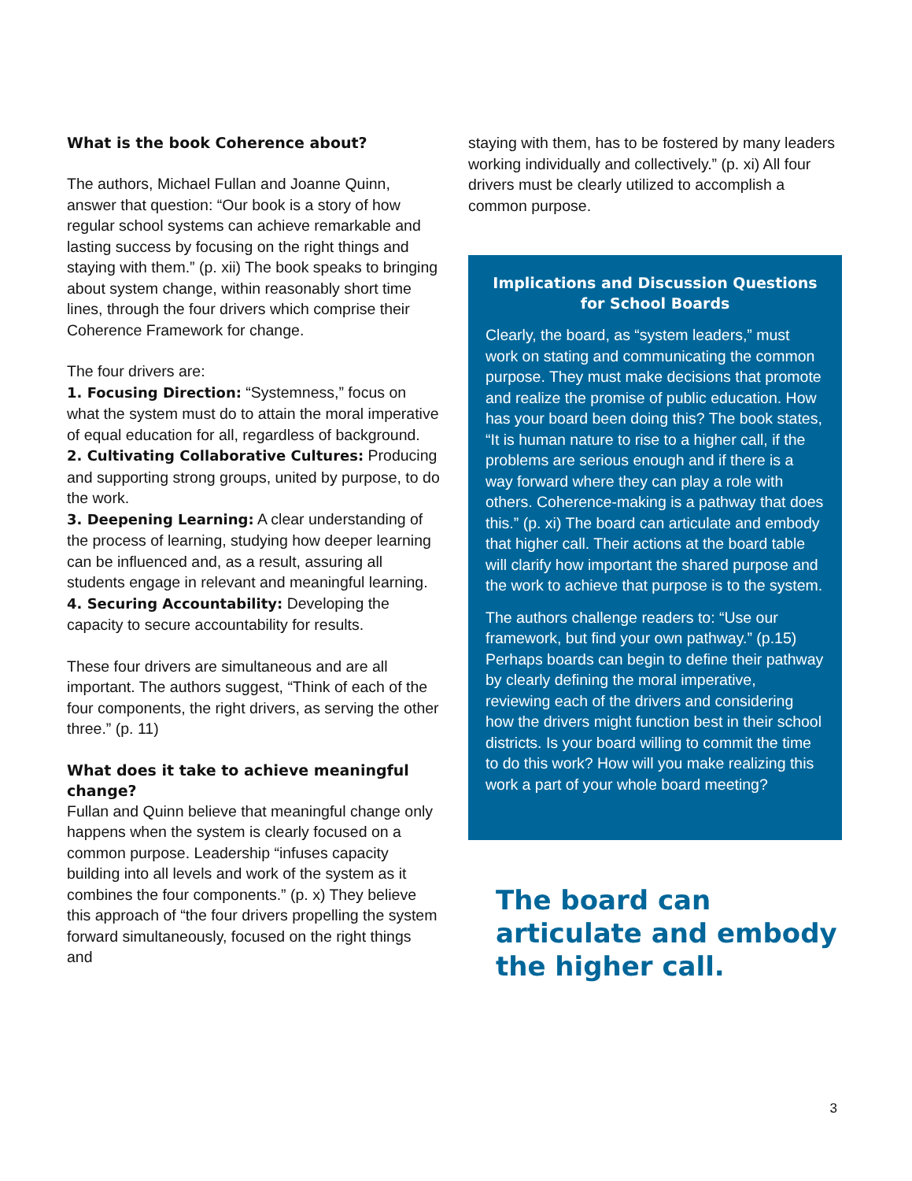What is the book Coherence about?
The authors, Michael Fullan and Joanne Quinn, answer that question: “Our book is a story of how regular school systems can achieve remarkable and lasting success by focusing on the right things and staying with them.” (p. xii) The book speaks to bringing about system change, within reasonably short time lines, through the four drivers which comprise their Coherence Framework for change.
The four drivers are:
1. Focusing Direction: “Systemness,” focus on what the system must do to attain the moral imperative of equal education for all, regardless of background.
2. Cultivating Collaborative Cultures: Producing and supporting strong groups, united by purpose, to do the work.
3. Deepening Learning: A clear understanding of the process of learning, studying how deeper learning can be influenced and, as a result, assuring all students engage in relevant and meaningful learning.
4. Securing Accountability: Developing the capacity to secure accountability for results.
These four drivers are simultaneous and are all important. The authors suggest, “Think of each of the four components, the right drivers, as serving the other three.” (p. 11)
What does it take to achieve meaningful change?
Fullan and Quinn believe that meaningful change only happens when the system is clearly focused on a common purpose. Leadership “infuses capacity building into all levels and work of the system as it combines the four components.” (p. x) They believe this approach of “the four drivers propelling the system forward simultaneously, focused on the right things and
staying with them, has to be fostered by many leaders working individually and collectively.” (p. xi) All four drivers must be clearly utilized to accomplish a common purpose.
Implications and Discussion Questions for School Boards
Clearly, the board, as “system leaders,” must work on stating and communicating the common purpose. They must make decisions that promote and realize the promise of public education. How has your board been doing this? The book states, “It is human nature to rise to a higher call, if the problems are serious enough and if there is a way forward where they can play a role with others. Coherence-making is a pathway that does this.” (p. xi) The board can articulate and embody that higher call. Their actions at the board table will clarify how important the shared purpose and the work to achieve that purpose is to the system.
The authors challenge readers to: “Use our framework, but find your own pathway.” (p.15) Perhaps boards can begin to define their pathway by clearly defining the moral imperative, reviewing each of the drivers and considering how the drivers might function best in their school districts. Is your board willing to commit the time to do this work? How will you make realizing this work a part of your whole board meeting?
The board can articulate and embody the higher call.
3